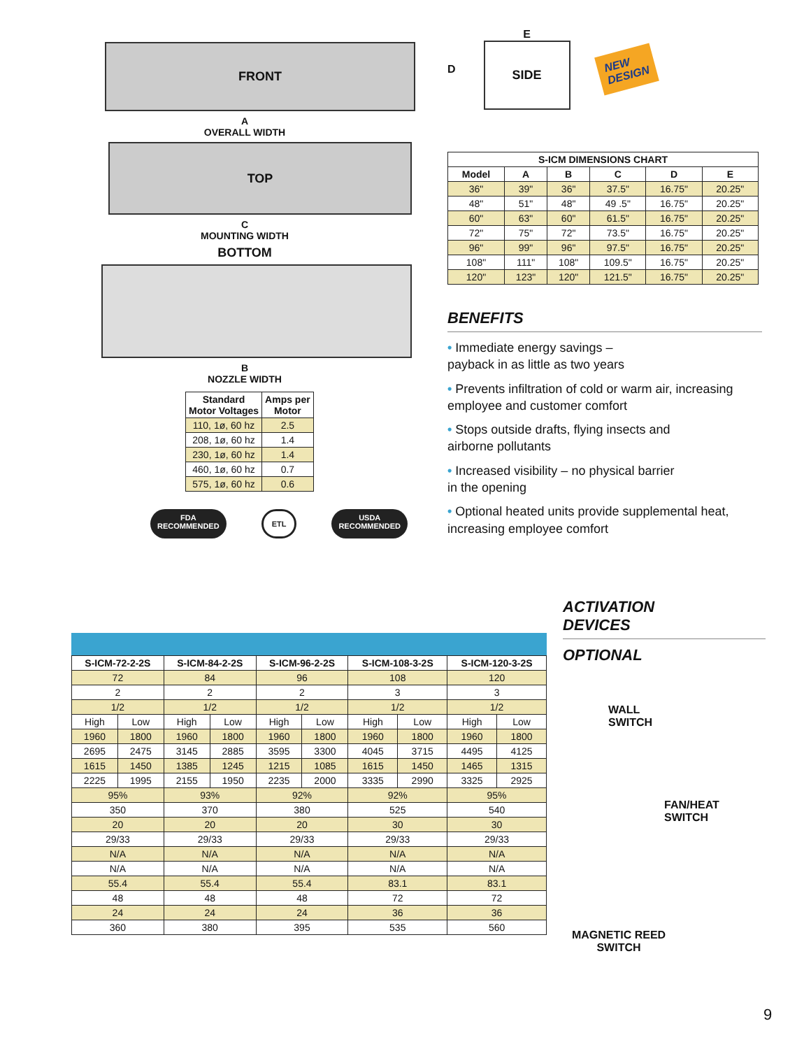FRONT
A
OVERALL WIDTH
TOP
C
MOUNTING WIDTH
BOTTOM
B
NOZZLE WIDTH
| Standard Motor Voltages | Amps per Motor |
| --- | --- |
| 110, 1ø, 60 hz | 2.5 |
| 208, 1ø, 60 hz | 1.4 |
| 230, 1ø, 60 hz | 1.4 |
| 460, 1ø, 60 hz | 0.7 |
| 575, 1ø, 60 hz | 0.6 |
FDA
RECOMMENDED
ETL
USDA
RECOMMENDED
D
E
SIDE
NEW
DESIGN
| S-ICM DIMENSIONS CHART | | | | | |
| --- | --- | --- | --- | --- | --- |
| Model | A | B | C | D | E |
| 36" | 39" | 36" | 37.5" | 16.75" | 20.25" |
| 48" | 51" | 48" | 49 .5" | 16.75" | 20.25" |
| 60" | 63" | 60" | 61.5" | 16.75" | 20.25" |
| 72" | 75" | 72" | 73.5" | 16.75" | 20.25" |
| 96" | 99" | 96" | 97.5" | 16.75" | 20.25" |
| 108" | 111" | 108" | 109.5" | 16.75" | 20.25" |
| 120" | 123" | 120" | 121.5" | 16.75" | 20.25" |
BENEFITS
• Immediate energy savings –
payback in as little as two years
• Prevents infiltration of cold or warm air, increasing employee and customer comfort
• Stops outside drafts, flying insects and
airborne pollutants
• Increased visibility – no physical barrier
in the opening
• Optional heated units provide supplemental heat, increasing employee comfort
| S-ICM-72-2-2S | | S-ICM-84-2-2S | | S-ICM-96-2-2S | | S-ICM-108-3-2S | | S-ICM-120-3-2S | |
| --- | --- | --- | --- | --- | --- | --- | --- | --- | --- |
| 72 | | 84 | | 96 | | 108 | | 120 | |
| 2 | | 2 | | 2 | | 3 | | 3 | |
| 1/2 | | 1/2 | | 1/2 | | 1/2 | | 1/2 | |
| High | Low | High | Low | High | Low | High | Low | High | Low |
| 1960 | 1800 | 1960 | 1800 | 1960 | 1800 | 1960 | 1800 | 1960 | 1800 |
| 2695 | 2475 | 3145 | 2885 | 3595 | 3300 | 4045 | 3715 | 4495 | 4125 |
| 1615 | 1450 | 1385 | 1245 | 1215 | 1085 | 1615 | 1450 | 1465 | 1315 |
| 2225 | 1995 | 2155 | 1950 | 2235 | 2000 | 3335 | 2990 | 3325 | 2925 |
| 95% | | 93% | | 92% | | 92% | | 95% | |
| 350 | | 370 | | 380 | | 525 | | 540 | |
| 20 | | 20 | | 20 | | 30 | | 30 | |
| 29/33 | | 29/33 | | 29/33 | | 29/33 | | 29/33 | |
| N/A | | N/A | | N/A | | N/A | | N/A | |
| N/A | | N/A | | N/A | | N/A | | N/A | |
| 55.4 | | 55.4 | | 55.4 | | 83.1 | | 83.1 | |
| 48 | | 48 | | 48 | | 72 | | 72 | |
| 24 | | 24 | | 24 | | 36 | | 36 | |
| 360 | | 380 | | 395 | | 535 | | 560 | |
ACTIVATION
DEVICES
OPTIONAL
WALL
SWITCH
FAN/HEAT
SWITCH
MAGNETIC REED
SWITCH
9